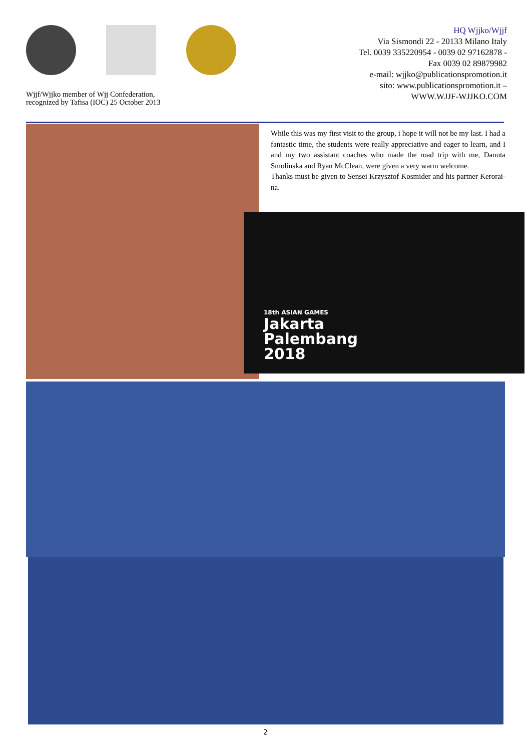Wjjf/Wjjko member of Wjj Confederation,
recognized by Tafisa (IOC) 25 October 2013
HQ Wjjko/Wjjf
Via Sismondi 22 - 20133 Milano Italy
Tel. 0039 335220954 - 0039 02 97162878 -
Fax 0039 02 89879982
e-mail: wjjko@publicationspromotion.it
sito: www.publicationspromotion.it –
WWW.WJJF-WJJKO.COM
While this was my first visit to the group, i hope it will not be my last. I had a fantastic time, the students were really appreciative and eager to learn, and I and my two assistant coaches who made the road trip with me, Danuta Smolinska and Ryan McClean, were given a very warm welcome.
Thanks must be given to Sensei Krzysztof Kosmider and his partner Kerorai­na.
18th ASIAN GAMES
Jakarta
Palembang
2018
2